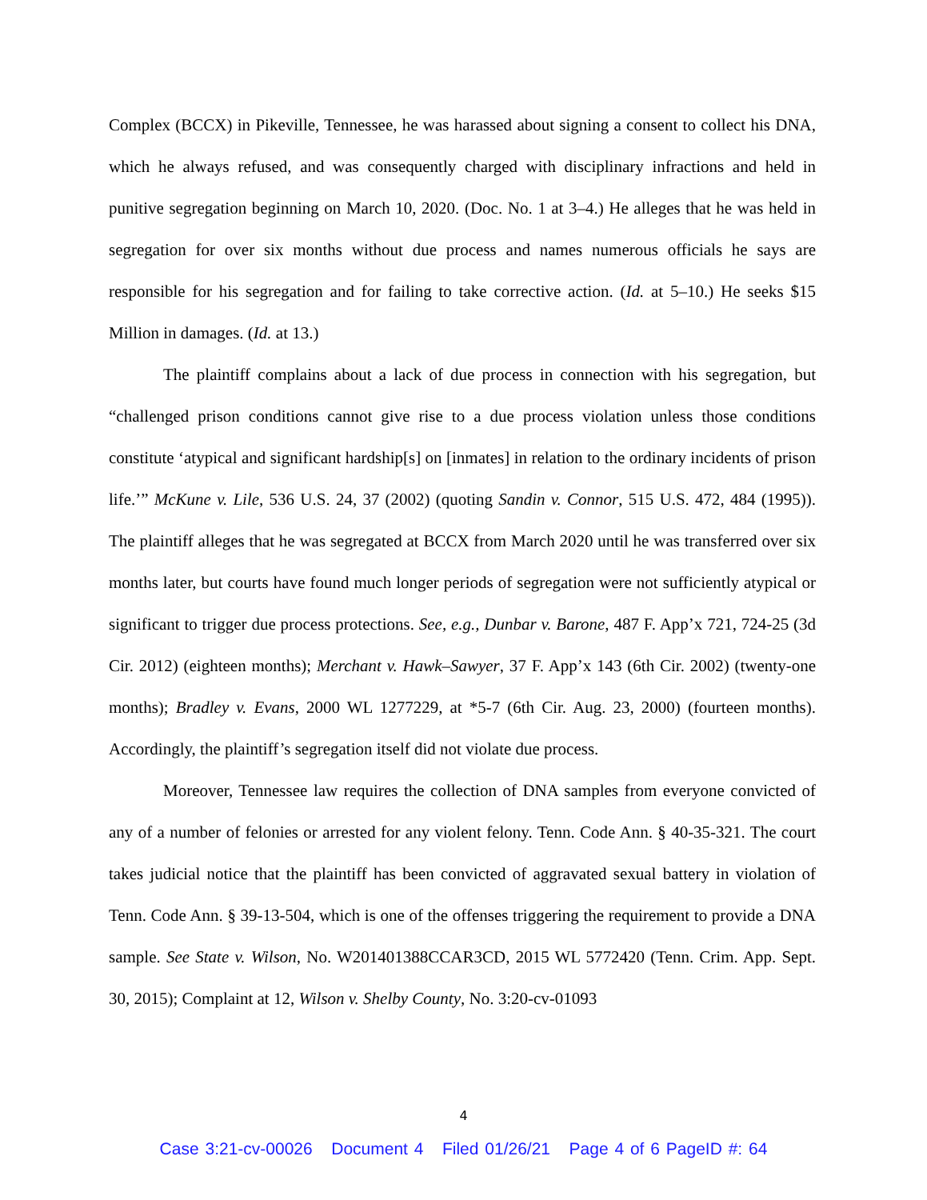Complex (BCCX) in Pikeville, Tennessee, he was harassed about signing a consent to collect his DNA, which he always refused, and was consequently charged with disciplinary infractions and held in punitive segregation beginning on March 10, 2020. (Doc. No. 1 at 3–4.) He alleges that he was held in segregation for over six months without due process and names numerous officials he says are responsible for his segregation and for failing to take corrective action. (Id. at 5–10.) He seeks $15 Million in damages. (Id. at 13.)
The plaintiff complains about a lack of due process in connection with his segregation, but “challenged prison conditions cannot give rise to a due process violation unless those conditions constitute ‘atypical and significant hardship[s] on [inmates] in relation to the ordinary incidents of prison life.’” McKune v. Lile, 536 U.S. 24, 37 (2002) (quoting Sandin v. Connor, 515 U.S. 472, 484 (1995)). The plaintiff alleges that he was segregated at BCCX from March 2020 until he was transferred over six months later, but courts have found much longer periods of segregation were not sufficiently atypical or significant to trigger due process protections. See, e.g., Dunbar v. Barone, 487 F. App’x 721, 724-25 (3d Cir. 2012) (eighteen months); Merchant v. Hawk–Sawyer, 37 F. App’x 143 (6th Cir. 2002) (twenty-one months); Bradley v. Evans, 2000 WL 1277229, at *5-7 (6th Cir. Aug. 23, 2000) (fourteen months). Accordingly, the plaintiff’s segregation itself did not violate due process.
Moreover, Tennessee law requires the collection of DNA samples from everyone convicted of any of a number of felonies or arrested for any violent felony. Tenn. Code Ann. § 40-35-321. The court takes judicial notice that the plaintiff has been convicted of aggravated sexual battery in violation of Tenn. Code Ann. § 39-13-504, which is one of the offenses triggering the requirement to provide a DNA sample. See State v. Wilson, No. W201401388CCAR3CD, 2015 WL 5772420 (Tenn. Crim. App. Sept. 30, 2015); Complaint at 12, Wilson v. Shelby County, No. 3:20-cv-01093
4
Case 3:21-cv-00026 Document 4 Filed 01/26/21 Page 4 of 6 PageID #: 64